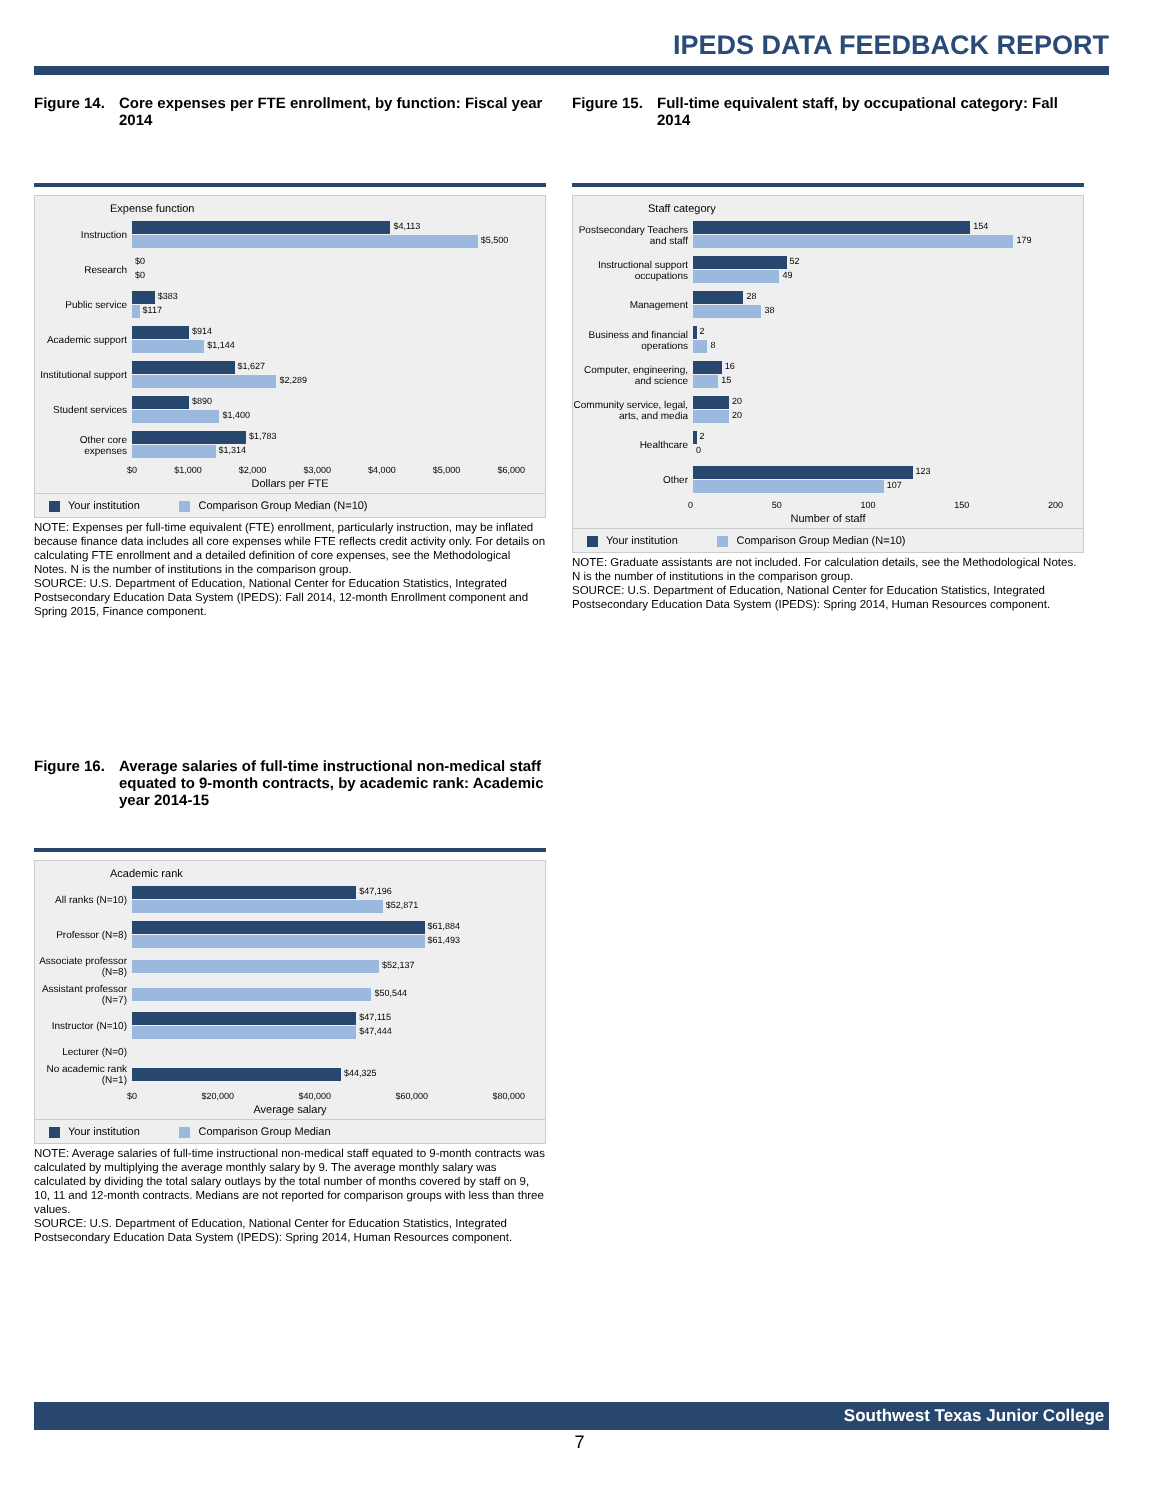IPEDS DATA FEEDBACK REPORT
Figure 14. Core expenses per FTE enrollment, by function: Fiscal year 2014
Expense function
Instruction
$4,113
$5,500
Research
$0
$0
Public service
$383
$117
Academic support
$914
$1,144
Institutional support
$1,627
$2,289
Student services
$890
$1,400
Other core expenses
$1,783
$1,314
$0 $1,000 $2,000 $3,000 $4,000 $5,000 $6,000
Dollars per FTE
Your institution Comparison Group Median (N=10)
NOTE: Expenses per full-time equivalent (FTE) enrollment, particularly instruction, may be inflated because finance data includes all core expenses while FTE reflects credit activity only. For details on calculating FTE enrollment and a detailed definition of core expenses, see the Methodological Notes. N is the number of institutions in the comparison group.
SOURCE: U.S. Department of Education, National Center for Education Statistics, Integrated Postsecondary Education Data System (IPEDS): Fall 2014, 12-month Enrollment component and Spring 2015, Finance component.
Figure 15. Full-time equivalent staff, by occupational category: Fall 2014
Staff category
Postsecondary Teachers and staff
154
179
Instructional support occupations
52
49
Management
28
38
Business and financial operations
2
8
Computer, engineering, and science
16
15
Community service, legal, arts, and media
20
20
Healthcare
2
0
Other
123
107
0 50 100 150 200
Number of staff
Your institution Comparison Group Median (N=10)
NOTE: Graduate assistants are not included. For calculation details, see the Methodological Notes. N is the number of institutions in the comparison group.
SOURCE: U.S. Department of Education, National Center for Education Statistics, Integrated Postsecondary Education Data System (IPEDS): Spring 2014, Human Resources component.
Figure 16. Average salaries of full-time instructional non-medical staff equated to 9-month contracts, by academic rank: Academic year 2014-15
Academic rank
All ranks (N=10)
$47,196
$52,871
Professor (N=8)
$61,884
$61,493
Associate professor (N=8)
$52,137
Assistant professor (N=7)
$50,544
Instructor (N=10)
$47,115
$47,444
Lecturer (N=0)
No academic rank (N=1)
$44,325
$0 $20,000 $40,000 $60,000 $80,000
Average salary
Your institution Comparison Group Median
NOTE: Average salaries of full-time instructional non-medical staff equated to 9-month contracts was calculated by multiplying the average monthly salary by 9. The average monthly salary was calculated by dividing the total salary outlays by the total number of months covered by staff on 9, 10, 11 and 12-month contracts. Medians are not reported for comparison groups with less than three values.
SOURCE: U.S. Department of Education, National Center for Education Statistics, Integrated Postsecondary Education Data System (IPEDS): Spring 2014, Human Resources component.
Southwest Texas Junior College
7